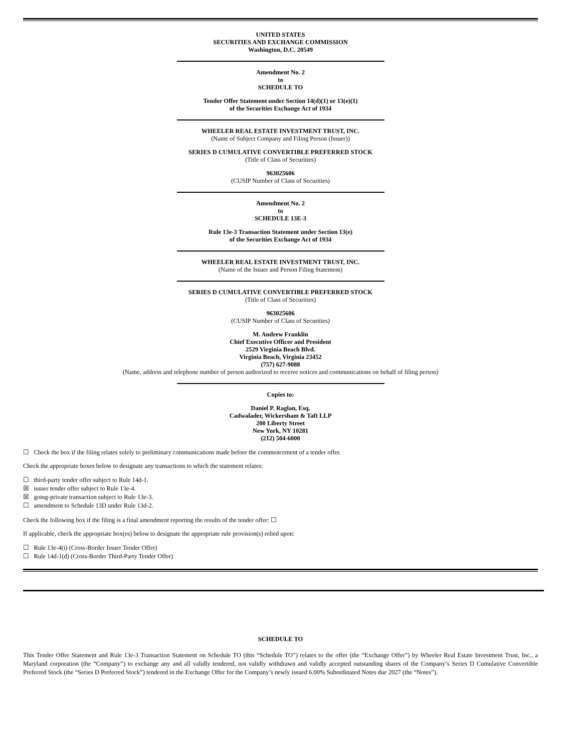UNITED STATES
SECURITIES AND EXCHANGE COMMISSION
Washington, D.C. 20549
Amendment No. 2
to
SCHEDULE TO
Tender Offer Statement under Section 14(d)(1) or 13(e)(1)
of the Securities Exchange Act of 1934
WHEELER REAL ESTATE INVESTMENT TRUST, INC.
(Name of Subject Company and Filing Person (Issuer))
SERIES D CUMULATIVE CONVERTIBLE PREFERRED STOCK
(Title of Class of Securities)
963025606
(CUSIP Number of Class of Securities)
Amendment No. 2
to
SCHEDULE 13E-3
Rule 13e-3 Transaction Statement under Section 13(e)
of the Securities Exchange Act of 1934
WHEELER REAL ESTATE INVESTMENT TRUST, INC.
(Name of the Issuer and Person Filing Statement)
SERIES D CUMULATIVE CONVERTIBLE PREFERRED STOCK
(Title of Class of Securities)
963025606
(CUSIP Number of Class of Securities)
M. Andrew Franklin
Chief Executive Officer and President
2529 Virginia Beach Blvd.
Virginia Beach, Virginia 23452
(757) 627-9088
(Name, address and telephone number of person authorized to receive notices and communications on behalf of filing person)
Copies to:
Daniel P. Raglan, Esq.
Cadwalader, Wickersham & Taft LLP
200 Liberty Street
New York, NY 10281
(212) 504-6000
☐ Check the box if the filing relates solely to preliminary communications made before the commencement of a tender offer.
Check the appropriate boxes below to designate any transactions to which the statement relates:
☐ third-party tender offer subject to Rule 14d-1.
☒ issuer tender offer subject to Rule 13e-4.
☒ going-private transaction subject to Rule 13e-3.
☐ amendment to Schedule 13D under Rule 13d-2.
Check the following box if the filing is a final amendment reporting the results of the tender offer: ☐
If applicable, check the appropriate box(es) below to designate the appropriate rule provision(s) relied upon:
☐ Rule 13e-4(i) (Cross-Border Issuer Tender Offer)
☐ Rule 14d-1(d) (Cross-Border Third-Party Tender Offer)
SCHEDULE TO
This Tender Offer Statement and Rule 13e-3 Transaction Statement on Schedule TO (this “Schedule TO”) relates to the offer (the “Exchange Offer”) by Wheeler Real Estate Investment Trust, Inc., a Maryland corporation (the “Company”) to exchange any and all validly tendered, not validly withdrawn and validly accepted outstanding shares of the Company’s Series D Cumulative Convertible Preferred Stock (the “Series D Preferred Stock”) tendered in the Exchange Offer for the Company’s newly issued 6.00% Subordinated Notes due 2027 (the “Notes”).